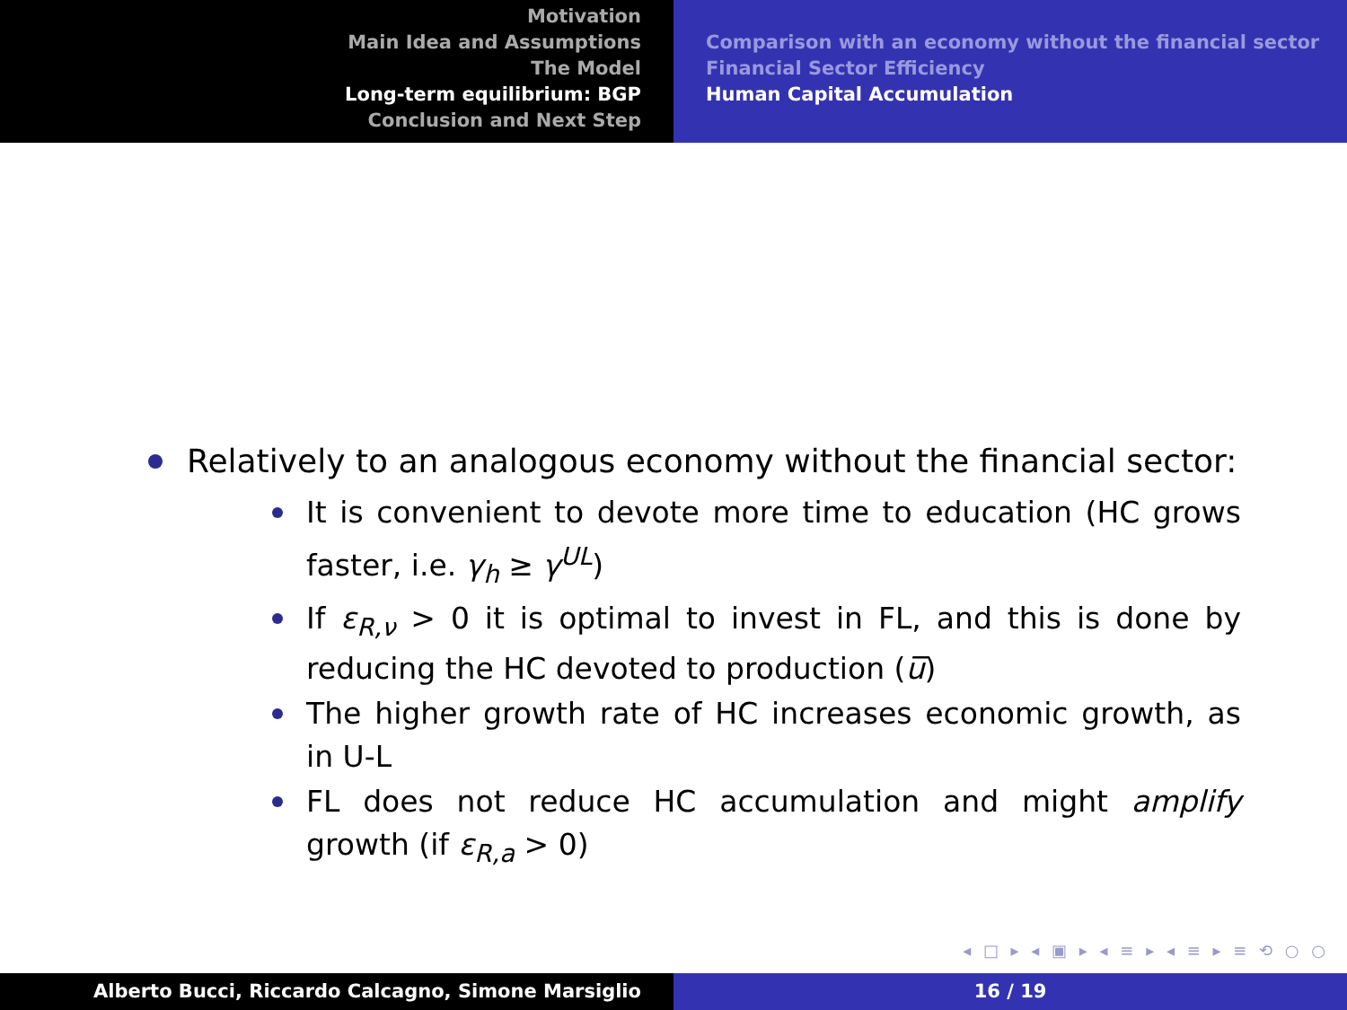Motivation
Main Idea and Assumptions
The Model
Long-term equilibrium: BGP
Conclusion and Next Step
Comparison with an economy without the financial sector
Financial Sector Efficiency
Human Capital Accumulation
Relatively to an analogous economy without the financial sector:
It is convenient to devote more time to education (HC grows faster, i.e. γ<sub>h</sub> ≥ γ<sup>UL</sup>)
If ε<sub>R,ν</sub> > 0 it is optimal to invest in FL, and this is done by reducing the HC devoted to production (u̅)
The higher growth rate of HC increases economic growth, as in U-L
FL does not reduce HC accumulation and might amplify growth (if ε<sub>R,a</sub> > 0)
◂ □ ▸ ◂ ▣ ▸ ◂ ≡ ▸ ◂ ≡ ▸ ≡ ⟲ ○ ○
Alberto Bucci, Riccardo Calcagno, Simone Marsiglio 16 / 19